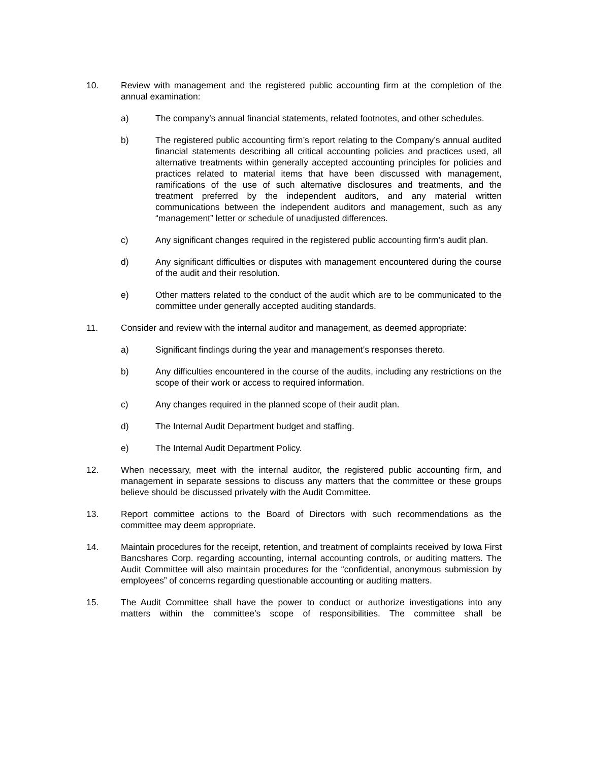10. Review with management and the registered public accounting firm at the completion of the annual examination:
a) The company’s annual financial statements, related footnotes, and other schedules.
b) The registered public accounting firm’s report relating to the Company’s annual audited financial statements describing all critical accounting policies and practices used, all alternative treatments within generally accepted accounting principles for policies and practices related to material items that have been discussed with management, ramifications of the use of such alternative disclosures and treatments, and the treatment preferred by the independent auditors, and any material written communications between the independent auditors and management, such as any “management” letter or schedule of unadjusted differences.
c) Any significant changes required in the registered public accounting firm’s audit plan.
d) Any significant difficulties or disputes with management encountered during the course of the audit and their resolution.
e) Other matters related to the conduct of the audit which are to be communicated to the committee under generally accepted auditing standards.
11. Consider and review with the internal auditor and management, as deemed appropriate:
a) Significant findings during the year and management’s responses thereto.
b) Any difficulties encountered in the course of the audits, including any restrictions on the scope of their work or access to required information.
c) Any changes required in the planned scope of their audit plan.
d) The Internal Audit Department budget and staffing.
e) The Internal Audit Department Policy.
12. When necessary, meet with the internal auditor, the registered public accounting firm, and management in separate sessions to discuss any matters that the committee or these groups believe should be discussed privately with the Audit Committee.
13. Report committee actions to the Board of Directors with such recommendations as the committee may deem appropriate.
14. Maintain procedures for the receipt, retention, and treatment of complaints received by Iowa First Bancshares Corp. regarding accounting, internal accounting controls, or auditing matters. The Audit Committee will also maintain procedures for the “confidential, anonymous submission by employees” of concerns regarding questionable accounting or auditing matters.
15. The Audit Committee shall have the power to conduct or authorize investigations into any matters within the committee’s scope of responsibilities. The committee shall be